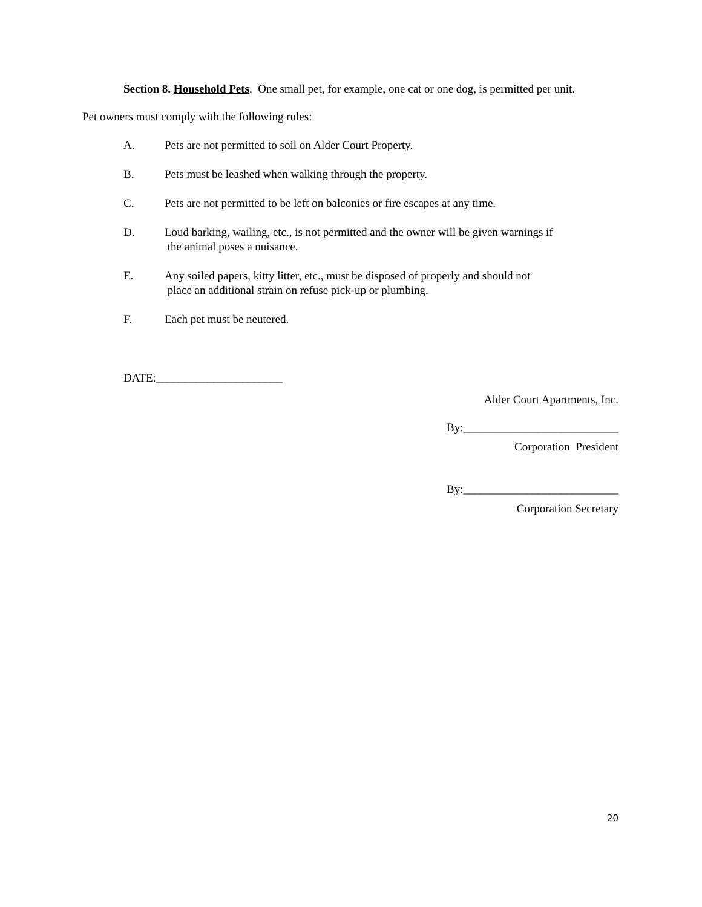Section 8. Household Pets. One small pet, for example, one cat or one dog, is permitted per unit.
Pet owners must comply with the following rules:
A. Pets are not permitted to soil on Alder Court Property.
B. Pets must be leashed when walking through the property.
C. Pets are not permitted to be left on balconies or fire escapes at any time.
D. Loud barking, wailing, etc., is not permitted and the owner will be given warnings if
the animal poses a nuisance.
E. Any soiled papers, kitty litter, etc., must be disposed of properly and should not
place an additional strain on refuse pick-up or plumbing.
F. Each pet must be neutered.
DATE:______________________
Alder Court Apartments, Inc.
By:___________________________
Corporation President
By:___________________________
Corporation Secretary
20